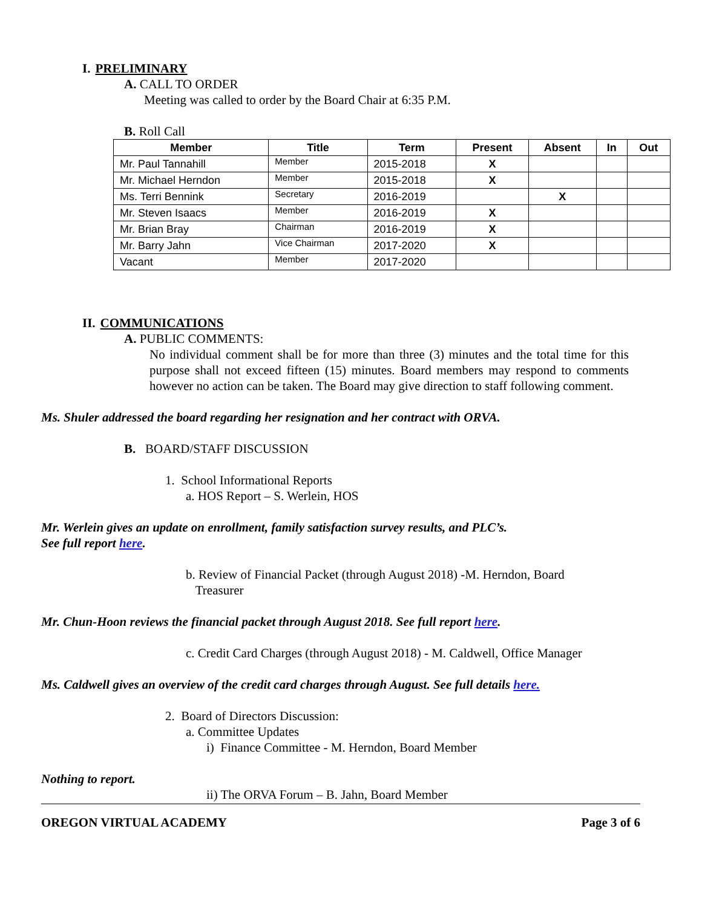I. PRELIMINARY
A. CALL TO ORDER
Meeting was called to order by the Board Chair at 6:35 P.M.
B. Roll Call
| Member | Title | Term | Present | Absent | In | Out |
| --- | --- | --- | --- | --- | --- | --- |
| Mr. Paul Tannahill | Member | 2015-2018 | X | | | |
| Mr. Michael Herndon | Member | 2015-2018 | X | | | |
| Ms. Terri Bennink | Secretary | 2016-2019 | | X | | |
| Mr. Steven Isaacs | Member | 2016-2019 | X | | | |
| Mr. Brian Bray | Chairman | 2016-2019 | X | | | |
| Mr. Barry Jahn | Vice Chairman | 2017-2020 | X | | | |
| Vacant | Member | 2017-2020 | | | | |
II. COMMUNICATIONS
A. PUBLIC COMMENTS:
No individual comment shall be for more than three (3) minutes and the total time for this purpose shall not exceed fifteen (15) minutes. Board members may respond to comments however no action can be taken. The Board may give direction to staff following comment.
Ms. Shuler addressed the board regarding her resignation and her contract with ORVA.
B. BOARD/STAFF DISCUSSION
1. School Informational Reports
a. HOS Report – S. Werlein, HOS
Mr. Werlein gives an update on enrollment, family satisfaction survey results, and PLC’s.
See full report here.
b. Review of Financial Packet (through August 2018) -M. Herndon, Board
Treasurer
Mr. Chun-Hoon reviews the financial packet through August 2018. See full report here.
c. Credit Card Charges (through August 2018) - M. Caldwell, Office Manager
Ms. Caldwell gives an overview of the credit card charges through August. See full details here.
2. Board of Directors Discussion:
a. Committee Updates
i) Finance Committee - M. Herndon, Board Member
Nothing to report.
ii) The ORVA Forum – B. Jahn, Board Member
OREGON VIRTUAL ACADEMY Page 3 of 6